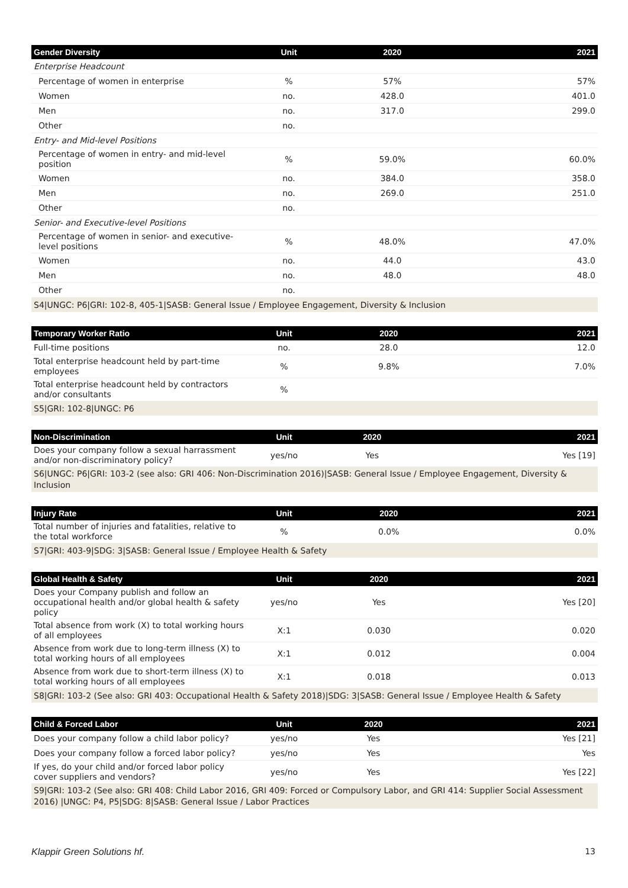| Gender Diversity | Unit | 2020 | 2021 |
| --- | --- | --- | --- |
| Enterprise Headcount | | | |
| Percentage of women in enterprise | % | 57% | 57% |
| Women | no. | 428.0 | 401.0 |
| Men | no. | 317.0 | 299.0 |
| Other | no. | | |
| Entry- and Mid-level Positions | | | |
| Percentage of women in entry- and mid-level position | % | 59.0% | 60.0% |
| Women | no. | 384.0 | 358.0 |
| Men | no. | 269.0 | 251.0 |
| Other | no. | | |
| Senior- and Executive-level Positions | | | |
| Percentage of women in senior- and executive-level positions | % | 48.0% | 47.0% |
| Women | no. | 44.0 | 43.0 |
| Men | no. | 48.0 | 48.0 |
| Other | no. | | |
| S4/UNGC: P6/GRI: 102-8, 405-1/SASB: General Issue / Employee Engagement, Diversity & Inclusion | | | |
| Temporary Worker Ratio | Unit | 2020 | 2021 |
| --- | --- | --- | --- |
| Full-time positions | no. | 28.0 | 12.0 |
| Total enterprise headcount held by part-time employees | % | 9.8% | 7.0% |
| Total enterprise headcount held by contractors and/or consultants | % | | |
| S5/GRI: 102-8/UNGC: P6 | | | |
| Non-Discrimination | Unit | 2020 | 2021 |
| --- | --- | --- | --- |
| Does your company follow a sexual harrassment and/or non-discriminatory policy? | yes/no | Yes | Yes [19] |
| S6/UNGC: P6/GRI: 103-2 (see also: GRI 406: Non-Discrimination 2016)/SASB: General Issue / Employee Engagement, Diversity & Inclusion | | | |
| Injury Rate | Unit | 2020 | 2021 |
| --- | --- | --- | --- |
| Total number of injuries and fatalities, relative to the total workforce | % | 0.0% | 0.0% |
| S7/GRI: 403-9/SDG: 3/SASB: General Issue / Employee Health & Safety | | | |
| Global Health & Safety | Unit | 2020 | 2021 |
| --- | --- | --- | --- |
| Does your Company publish and follow an occupational health and/or global health & safety policy | yes/no | Yes | Yes [20] |
| Total absence from work (X) to total working hours of all employees | X:1 | 0.030 | 0.020 |
| Absence from work due to long-term illness (X) to total working hours of all employees | X:1 | 0.012 | 0.004 |
| Absence from work due to short-term illness (X) to total working hours of all employees | X:1 | 0.018 | 0.013 |
| S8/GRI: 103-2 (See also: GRI 403: Occupational Health & Safety 2018)/SDG: 3/SASB: General Issue / Employee Health & Safety | | | |
| Child & Forced Labor | Unit | 2020 | 2021 |
| --- | --- | --- | --- |
| Does your company follow a child labor policy? | yes/no | Yes | Yes [21] |
| Does your company follow a forced labor policy? | yes/no | Yes | Yes |
| If yes, do your child and/or forced labor policy cover suppliers and vendors? | yes/no | Yes | Yes [22] |
| S9/GRI: 103-2 (See also: GRI 408: Child Labor 2016, GRI 409: Forced or Compulsory Labor, and GRI 414: Supplier Social Assessment 2016) /UNGC: P4, P5/SDG: 8/SASB: General Issue / Labor Practices | | | |
Klappir Green Solutions hf. 13